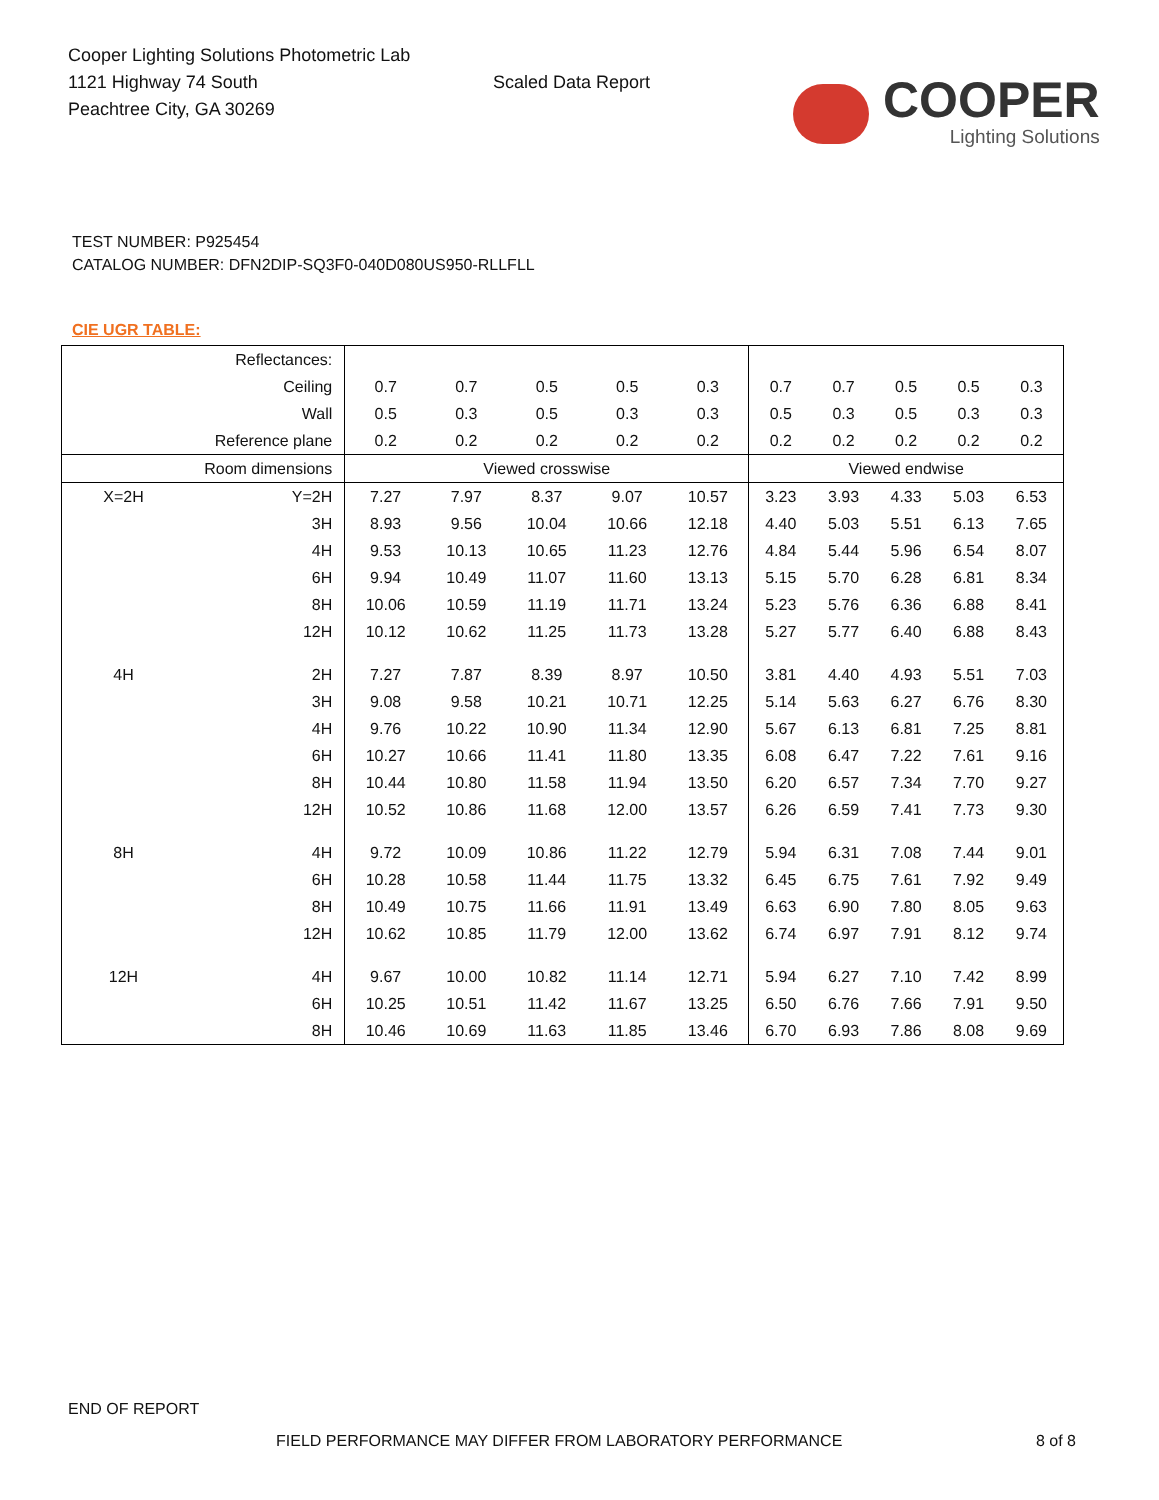Cooper Lighting Solutions Photometric Lab
1121 Highway 74 South
Peachtree City, GA 30269
Scaled Data Report
COOPER
Lighting Solutions
TEST NUMBER: P925454
CATALOG NUMBER: DFN2DIP-SQ3F0-040D080US950-RLLFLL
CIE UGR TABLE:
| Reflectances: | | | | | | | | | | | |
| Ceiling | | 0.7 | 0.7 | 0.5 | 0.5 | 0.3 | 0.7 | 0.7 | 0.5 | 0.5 | 0.3 |
| Wall | | 0.5 | 0.3 | 0.5 | 0.3 | 0.3 | 0.5 | 0.3 | 0.5 | 0.3 | 0.3 |
| Reference plane | | 0.2 | 0.2 | 0.2 | 0.2 | 0.2 | 0.2 | 0.2 | 0.2 | 0.2 | 0.2 |
| Room dimensions | | Viewed crosswise | | | | | Viewed endwise | | | | |
| X=2H | Y=2H | 7.27 | 7.97 | 8.37 | 9.07 | 10.57 | 3.23 | 3.93 | 4.33 | 5.03 | 6.53 |
| | 3H | 8.93 | 9.56 | 10.04 | 10.66 | 12.18 | 4.40 | 5.03 | 5.51 | 6.13 | 7.65 |
| | 4H | 9.53 | 10.13 | 10.65 | 11.23 | 12.76 | 4.84 | 5.44 | 5.96 | 6.54 | 8.07 |
| | 6H | 9.94 | 10.49 | 11.07 | 11.60 | 13.13 | 5.15 | 5.70 | 6.28 | 6.81 | 8.34 |
| | 8H | 10.06 | 10.59 | 11.19 | 11.71 | 13.24 | 5.23 | 5.76 | 6.36 | 6.88 | 8.41 |
| | 12H | 10.12 | 10.62 | 11.25 | 11.73 | 13.28 | 5.27 | 5.77 | 6.40 | 6.88 | 8.43 |
| 4H | 2H | 7.27 | 7.87 | 8.39 | 8.97 | 10.50 | 3.81 | 4.40 | 4.93 | 5.51 | 7.03 |
| | 3H | 9.08 | 9.58 | 10.21 | 10.71 | 12.25 | 5.14 | 5.63 | 6.27 | 6.76 | 8.30 |
| | 4H | 9.76 | 10.22 | 10.90 | 11.34 | 12.90 | 5.67 | 6.13 | 6.81 | 7.25 | 8.81 |
| | 6H | 10.27 | 10.66 | 11.41 | 11.80 | 13.35 | 6.08 | 6.47 | 7.22 | 7.61 | 9.16 |
| | 8H | 10.44 | 10.80 | 11.58 | 11.94 | 13.50 | 6.20 | 6.57 | 7.34 | 7.70 | 9.27 |
| | 12H | 10.52 | 10.86 | 11.68 | 12.00 | 13.57 | 6.26 | 6.59 | 7.41 | 7.73 | 9.30 |
| 8H | 4H | 9.72 | 10.09 | 10.86 | 11.22 | 12.79 | 5.94 | 6.31 | 7.08 | 7.44 | 9.01 |
| | 6H | 10.28 | 10.58 | 11.44 | 11.75 | 13.32 | 6.45 | 6.75 | 7.61 | 7.92 | 9.49 |
| | 8H | 10.49 | 10.75 | 11.66 | 11.91 | 13.49 | 6.63 | 6.90 | 7.80 | 8.05 | 9.63 |
| | 12H | 10.62 | 10.85 | 11.79 | 12.00 | 13.62 | 6.74 | 6.97 | 7.91 | 8.12 | 9.74 |
| 12H | 4H | 9.67 | 10.00 | 10.82 | 11.14 | 12.71 | 5.94 | 6.27 | 7.10 | 7.42 | 8.99 |
| | 6H | 10.25 | 10.51 | 11.42 | 11.67 | 13.25 | 6.50 | 6.76 | 7.66 | 7.91 | 9.50 |
| | 8H | 10.46 | 10.69 | 11.63 | 11.85 | 13.46 | 6.70 | 6.93 | 7.86 | 8.08 | 9.69 |
END OF REPORT
FIELD PERFORMANCE MAY DIFFER FROM LABORATORY PERFORMANCE 8 of 8